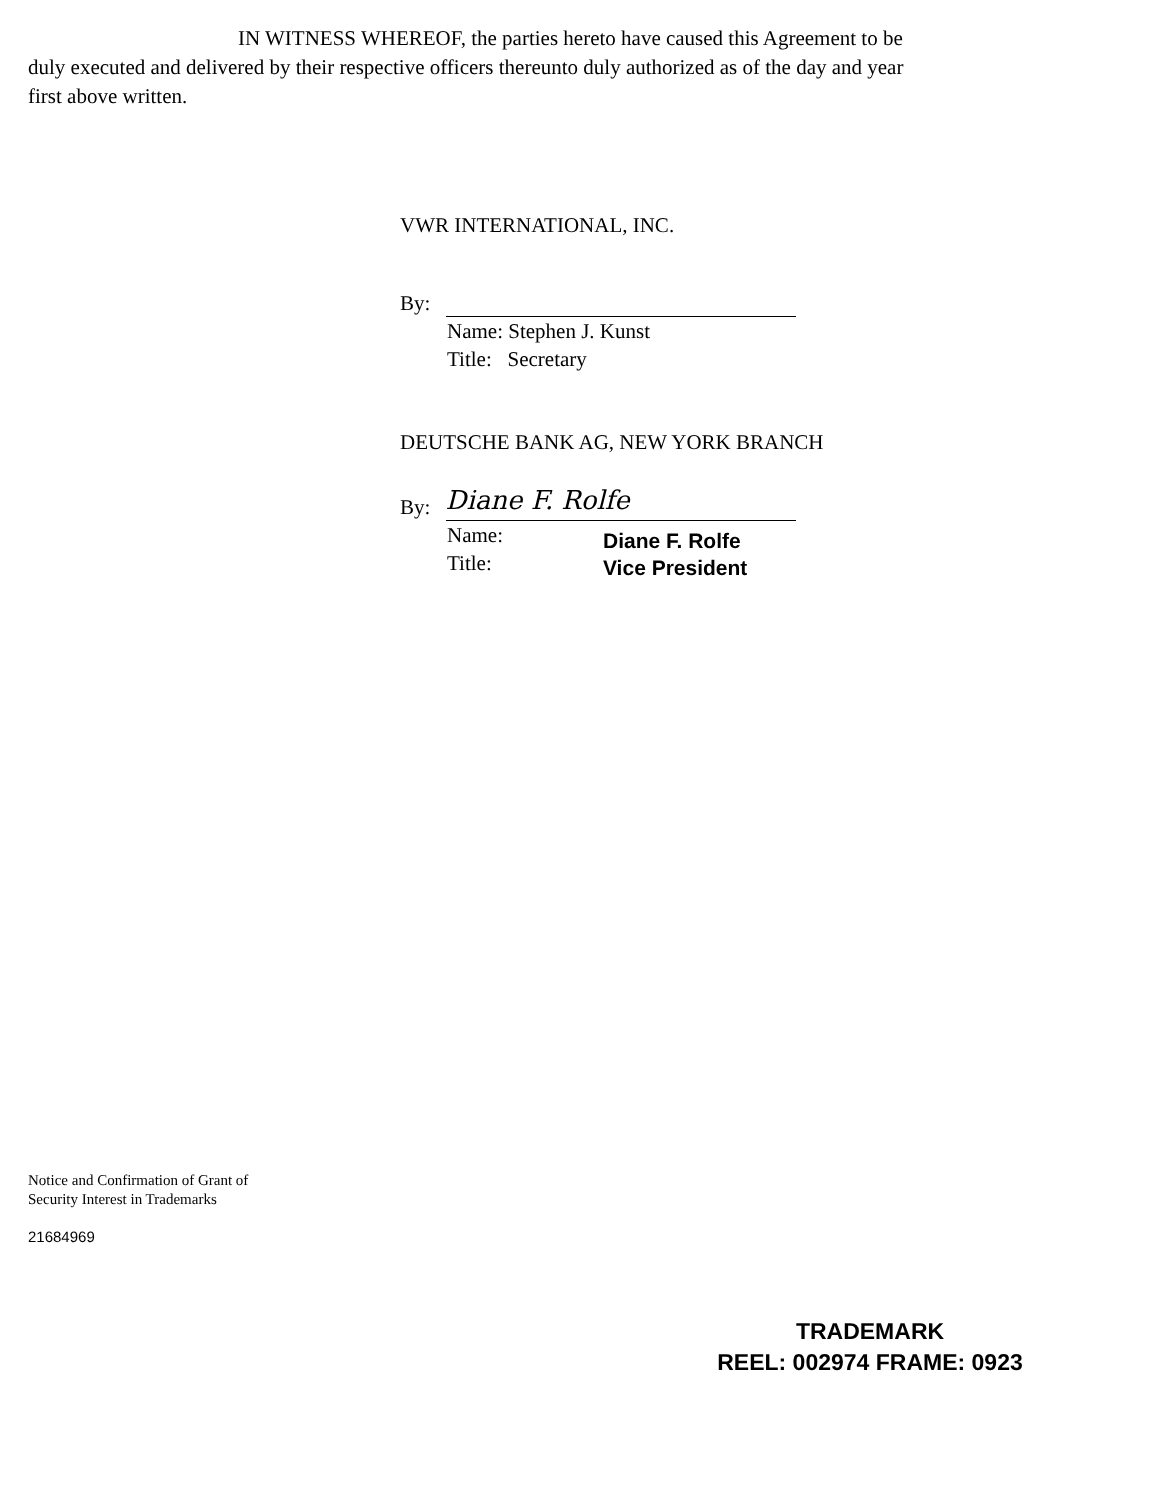IN WITNESS WHEREOF, the parties hereto have caused this Agreement to be duly executed and delivered by their respective officers thereunto duly authorized as of the day and year first above written.
VWR INTERNATIONAL, INC.
By:
Name: Stephen J. Kunst
Title: Secretary
DEUTSCHE BANK AG, NEW YORK BRANCH
By: Diane F. Rolfe
Name:
Title:
Diane F. Rolfe
Vice President
Notice and Confirmation of Grant of
Security Interest in Trademarks
21684969
TRADEMARK
REEL: 002974 FRAME: 0923